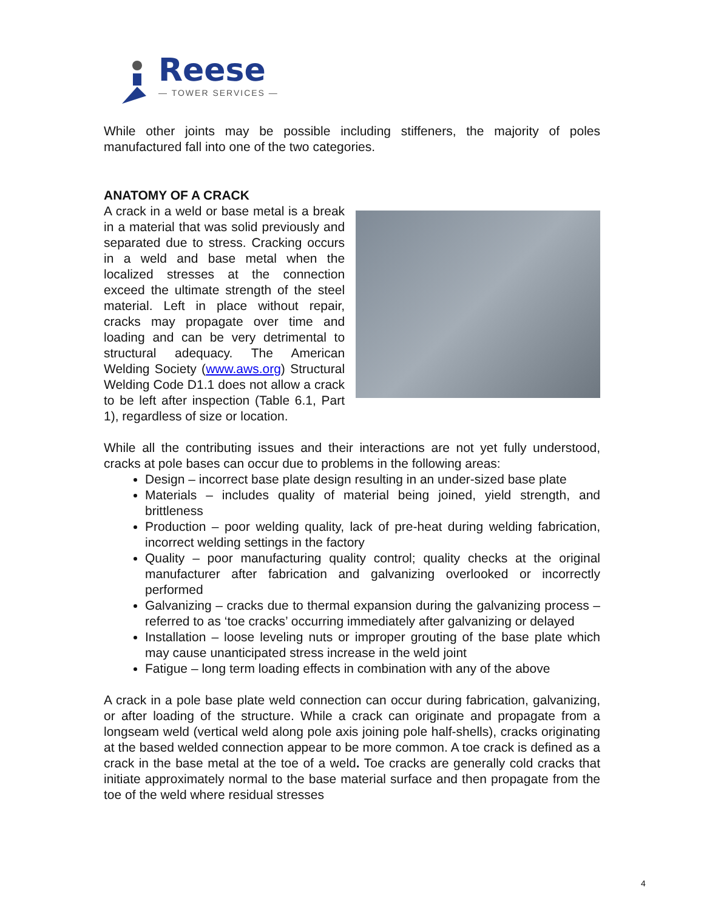Reese
— TOWER SERVICES —
While other joints may be possible including stiffeners, the majority of poles manufactured fall into one of the two categories.
ANATOMY OF A CRACK
A crack in a weld or base metal is a break in a material that was solid previously and separated due to stress. Cracking occurs in a weld and base metal when the localized stresses at the connection exceed the ultimate strength of the steel material. Left in place without repair, cracks may propagate over time and loading and can be very detrimental to structural adequacy. The American Welding Society (www.aws.org) Structural Welding Code D1.1 does not allow a crack to be left after inspection (Table 6.1, Part 1), regardless of size or location.
While all the contributing issues and their interactions are not yet fully understood, cracks at pole bases can occur due to problems in the following areas:
Design – incorrect base plate design resulting in an under-sized base plate
Materials – includes quality of material being joined, yield strength, and brittleness
Production – poor welding quality, lack of pre-heat during welding fabrication, incorrect welding settings in the factory
Quality – poor manufacturing quality control; quality checks at the original manufacturer after fabrication and galvanizing overlooked or incorrectly performed
Galvanizing – cracks due to thermal expansion during the galvanizing process – referred to as ‘toe cracks’ occurring immediately after galvanizing or delayed
Installation – loose leveling nuts or improper grouting of the base plate which may cause unanticipated stress increase in the weld joint
Fatigue – long term loading effects in combination with any of the above
A crack in a pole base plate weld connection can occur during fabrication, galvanizing, or after loading of the structure. While a crack can originate and propagate from a longseam weld (vertical weld along pole axis joining pole half-shells), cracks originating at the based welded connection appear to be more common. A toe crack is defined as a crack in the base metal at the toe of a weld. Toe cracks are generally cold cracks that initiate approximately normal to the base material surface and then propagate from the toe of the weld where residual stresses
4